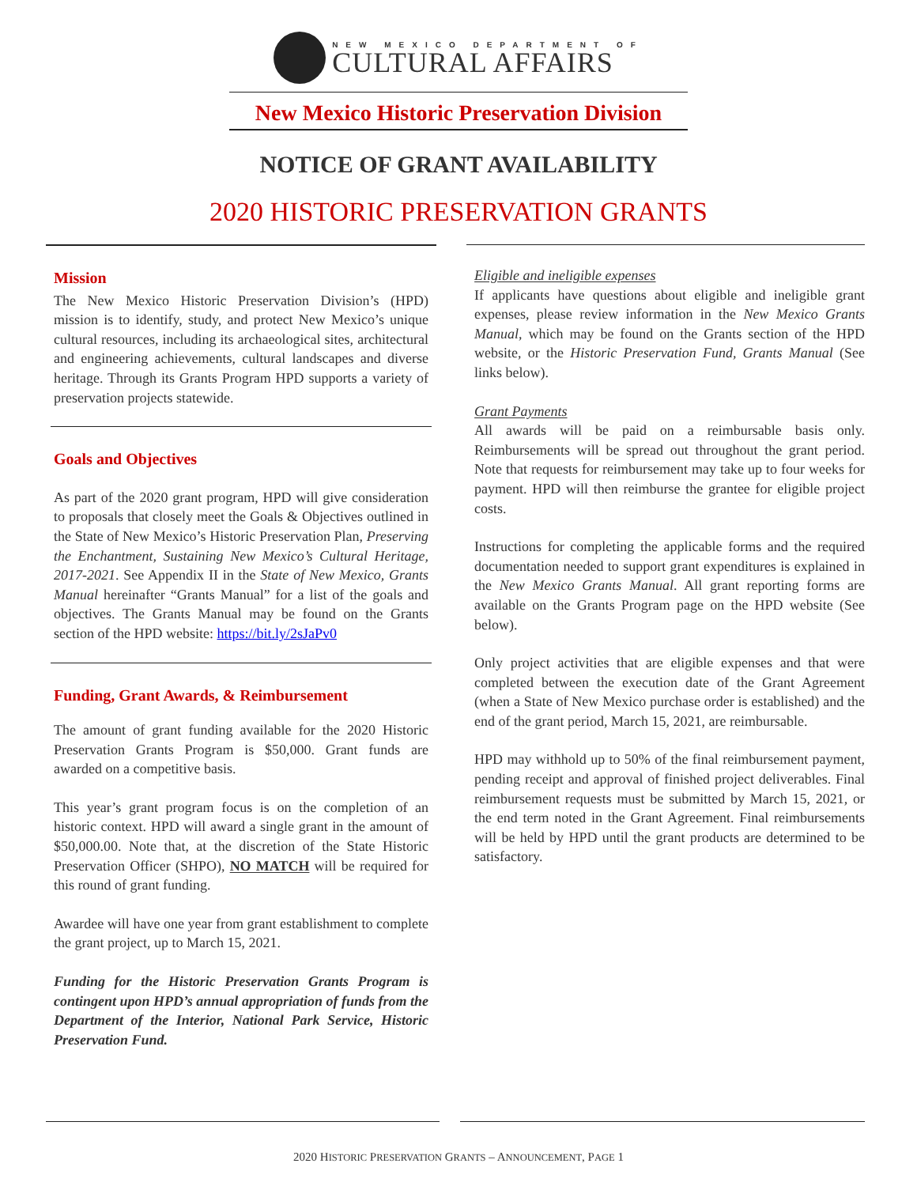NEW MEXICO DEPARTMENT OF
CULTURAL AFFAIRS
New Mexico Historic Preservation Division
NOTICE OF GRANT AVAILABILITY
2020 HISTORIC PRESERVATION GRANTS
Mission
The New Mexico Historic Preservation Division’s (HPD) mission is to identify, study, and protect New Mexico’s unique cultural resources, including its archaeological sites, architectural and engineering achievements, cultural landscapes and diverse heritage. Through its Grants Program HPD supports a variety of preservation projects statewide.
Goals and Objectives
As part of the 2020 grant program, HPD will give consideration to proposals that closely meet the Goals & Objectives outlined in the State of New Mexico’s Historic Preservation Plan, Preserving the Enchantment, Sustaining New Mexico’s Cultural Heritage, 2017-2021. See Appendix II in the State of New Mexico, Grants Manual hereinafter “Grants Manual” for a list of the goals and objectives. The Grants Manual may be found on the Grants section of the HPD website: https://bit.ly/2sJaPv0
Funding, Grant Awards, & Reimbursement
The amount of grant funding available for the 2020 Historic Preservation Grants Program is $50,000. Grant funds are awarded on a competitive basis.
This year’s grant program focus is on the completion of an historic context. HPD will award a single grant in the amount of $50,000.00. Note that, at the discretion of the State Historic Preservation Officer (SHPO), NO MATCH will be required for this round of grant funding.
Awardee will have one year from grant establishment to complete the grant project, up to March 15, 2021.
Funding for the Historic Preservation Grants Program is contingent upon HPD’s annual appropriation of funds from the Department of the Interior, National Park Service, Historic Preservation Fund.
Eligible and ineligible expenses
If applicants have questions about eligible and ineligible grant expenses, please review information in the New Mexico Grants Manual, which may be found on the Grants section of the HPD website, or the Historic Preservation Fund, Grants Manual (See links below).
Grant Payments
All awards will be paid on a reimbursable basis only. Reimbursements will be spread out throughout the grant period. Note that requests for reimbursement may take up to four weeks for payment. HPD will then reimburse the grantee for eligible project costs.
Instructions for completing the applicable forms and the required documentation needed to support grant expenditures is explained in the New Mexico Grants Manual. All grant reporting forms are available on the Grants Program page on the HPD website (See below).
Only project activities that are eligible expenses and that were completed between the execution date of the Grant Agreement (when a State of New Mexico purchase order is established) and the end of the grant period, March 15, 2021, are reimbursable.
HPD may withhold up to 50% of the final reimbursement payment, pending receipt and approval of finished project deliverables. Final reimbursement requests must be submitted by March 15, 2021, or the end term noted in the Grant Agreement. Final reimbursements will be held by HPD until the grant products are determined to be satisfactory.
2020 HISTORIC PRESERVATION GRANTS – ANNOUNCEMENT, PAGE 1